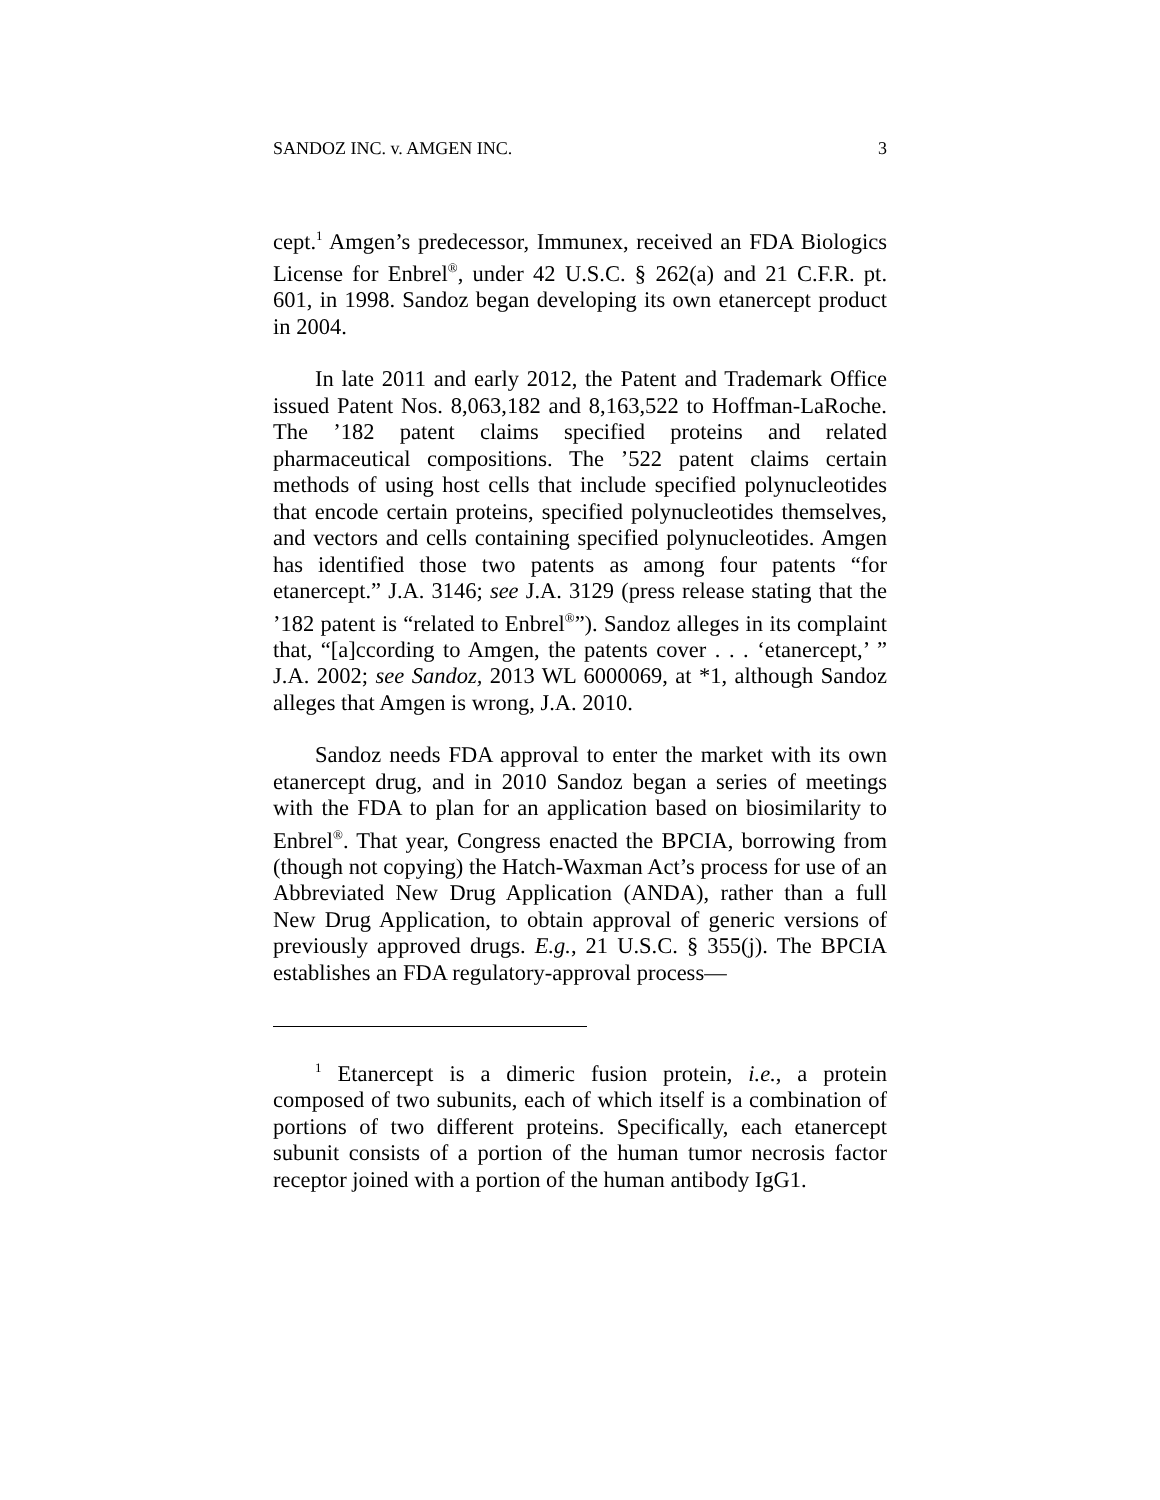SANDOZ INC. v. AMGEN INC. 3
cept.<sup>1</sup> Amgen’s predecessor, Immunex, received an FDA Biologics License for Enbrel<sup>®</sup>, under 42 U.S.C. § 262(a) and 21 C.F.R. pt. 601, in 1998. Sandoz began developing its own etanercept product in 2004.
In late 2011 and early 2012, the Patent and Trademark Office issued Patent Nos. 8,063,182 and 8,163,522 to Hoffman-LaRoche. The ’182 patent claims specified proteins and related pharmaceutical compositions. The ’522 patent claims certain methods of using host cells that include specified polynucleotides that encode certain proteins, specified polynucleotides themselves, and vectors and cells containing specified polynucleotides. Amgen has identified those two patents as among four patents “for etanercept.” J.A. 3146; see J.A. 3129 (press release stating that the ’182 patent is “related to Enbrel<sup>®</sup>”). Sandoz alleges in its complaint that, “[a]ccording to Amgen, the patents cover . . . ‘etanercept,’ ” J.A. 2002; see Sandoz, 2013 WL 6000069, at *1, although Sandoz alleges that Amgen is wrong, J.A. 2010.
Sandoz needs FDA approval to enter the market with its own etanercept drug, and in 2010 Sandoz began a series of meetings with the FDA to plan for an application based on biosimilarity to Enbrel<sup>®</sup>. That year, Congress enacted the BPCIA, borrowing from (though not copying) the Hatch-Waxman Act’s process for use of an Abbreviated New Drug Application (ANDA), rather than a full New Drug Application, to obtain approval of generic versions of previously approved drugs. E.g., 21 U.S.C. § 355(j). The BPCIA establishes an FDA regulatory-approval process—
<sup>1</sup> Etanercept is a dimeric fusion protein, i.e., a protein composed of two subunits, each of which itself is a combination of portions of two different proteins. Specifically, each etanercept subunit consists of a portion of the human tumor necrosis factor receptor joined with a portion of the human antibody IgG1.